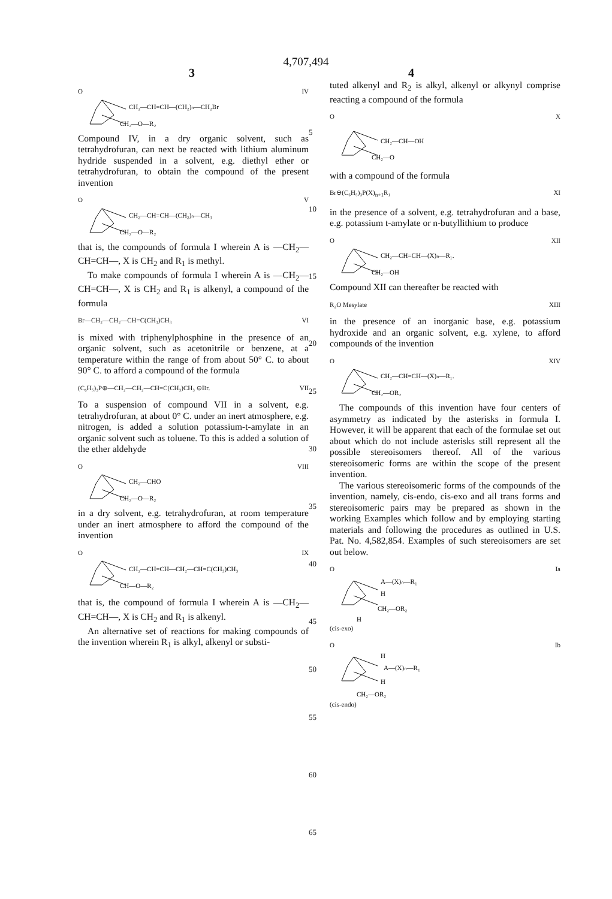4,707,494
3 4
O IV
CH₂—CH=CH—(CH₂)ₙ—CH₂Br
CH₂—O—R₂
Compound IV, in a dry organic solvent, such as tetrahydrofuran, can next be reacted with lithium aluminum hydride suspended in a solvent, e.g. diethyl ether or tetrahydrofuran, to obtain the compound of the present invention
O V
CH₂—CH=CH—(CH₂)ₙ—CH₃
CH₂—O—R₂
that is, the compounds of formula I wherein A is —CH<sub>2</sub>—CH=CH—, X is CH<sub>2</sub> and R<sub>1</sub> is methyl.
To make compounds of formula I wherein A is —CH<sub>2</sub>—CH=CH—, X is CH<sub>2</sub> and R<sub>1</sub> is alkenyl, a compound of the formula
Br—CH₂—CH₂—CH=C(CH₃)CH₃ VI
is mixed with triphenylphosphine in the presence of an organic solvent, such as acetonitrile or benzene, at a temperature within the range of from about 50° C. to about 90° C. to afford a compound of the formula
(C₆H₅)₃P⊕—CH₂—CH₂—CH=C(CH₃)CH₃ ⊖Br. VII
To a suspension of compound VII in a solvent, e.g. tetrahydrofuran, at about 0° C. under an inert atmosphere, e.g. nitrogen, is added a solution potassium-t-amylate in an organic solvent such as toluene. To this is added a solution of the ether aldehyde
O VIII
CH₂—CHO
CH₂—O—R₂
in a dry solvent, e.g. tetrahydrofuran, at room temperature under an inert atmosphere to afford the compound of the invention
O IX
CH₂—CH=CH—CH₂—CH=C(CH₃)CH₃
CH—O—R₂
that is, the compound of formula I wherein A is —CH<sub>2</sub>—CH=CH—, X is CH<sub>2</sub> and R<sub>1</sub> is alkenyl.
An alternative set of reactions for making compounds of the invention wherein R<sub>1</sub> is alkyl, alkenyl or substi-
5
10
15
20
25
30
35
40
45
50
55
60
65
tuted alkenyl and R<sub>2</sub> is alkyl, alkenyl or alkynyl comprise reacting a compound of the formula
O X
CH₂—CH—OH
CH₂—O
with a compound of the formula
Br⊖(C₆H₅)₃P(X)<sub>n+1</sub>R₁ XI
in the presence of a solvent, e.g. tetrahydrofuran and a base, e.g. potassium t-amylate or n-butyllithium to produce
O XII
CH₂—CH=CH—(X)ₙ—R₁.
CH₂—OH
Compound XII can thereafter be reacted with
R₂O Mesylate XIII
in the presence of an inorganic base, e.g. potassium hydroxide and an organic solvent, e.g. xylene, to afford compounds of the invention
O XIV
CH₂—CH=CH—(X)ₙ—R₁.
CH₂—OR₂
The compounds of this invention have four centers of asymmetry as indicated by the asterisks in formula I. However, it will be apparent that each of the formulae set out about which do not include asterisks still represent all the possible stereoisomers thereof. All of the various stereoisomeric forms are within the scope of the present invention.
The various stereoisomeric forms of the compounds of the invention, namely, cis-endo, cis-exo and all trans forms and stereoisomeric pairs may be prepared as shown in the working Examples which follow and by employing starting materials and following the procedures as outlined in U.S. Pat. No. 4,582,854. Examples of such stereoisomers are set out below.
O Ia
A—(X)ₙ—R₁
H
CH₂—OR₂
H
(cis-exo)
O Ib
H
A—(X)ₙ—R₁
H
CH₂—OR₂
(cis-endo)